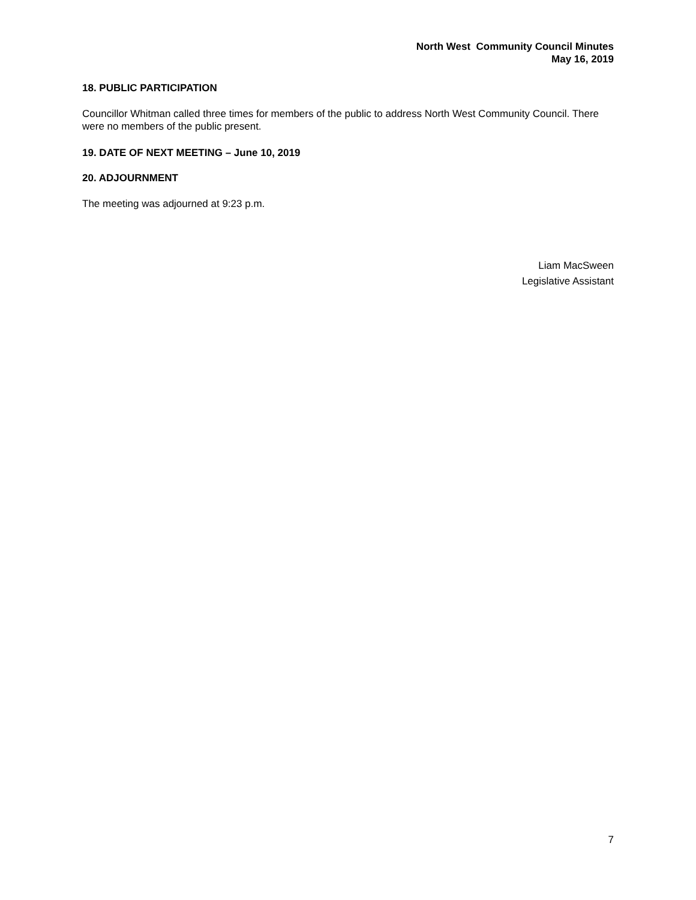North West Community Council Minutes
May 16, 2019
18. PUBLIC PARTICIPATION
Councillor Whitman called three times for members of the public to address North West Community Council. There were no members of the public present.
19. DATE OF NEXT MEETING – June 10, 2019
20. ADJOURNMENT
The meeting was adjourned at 9:23 p.m.
Liam MacSween
Legislative Assistant
7